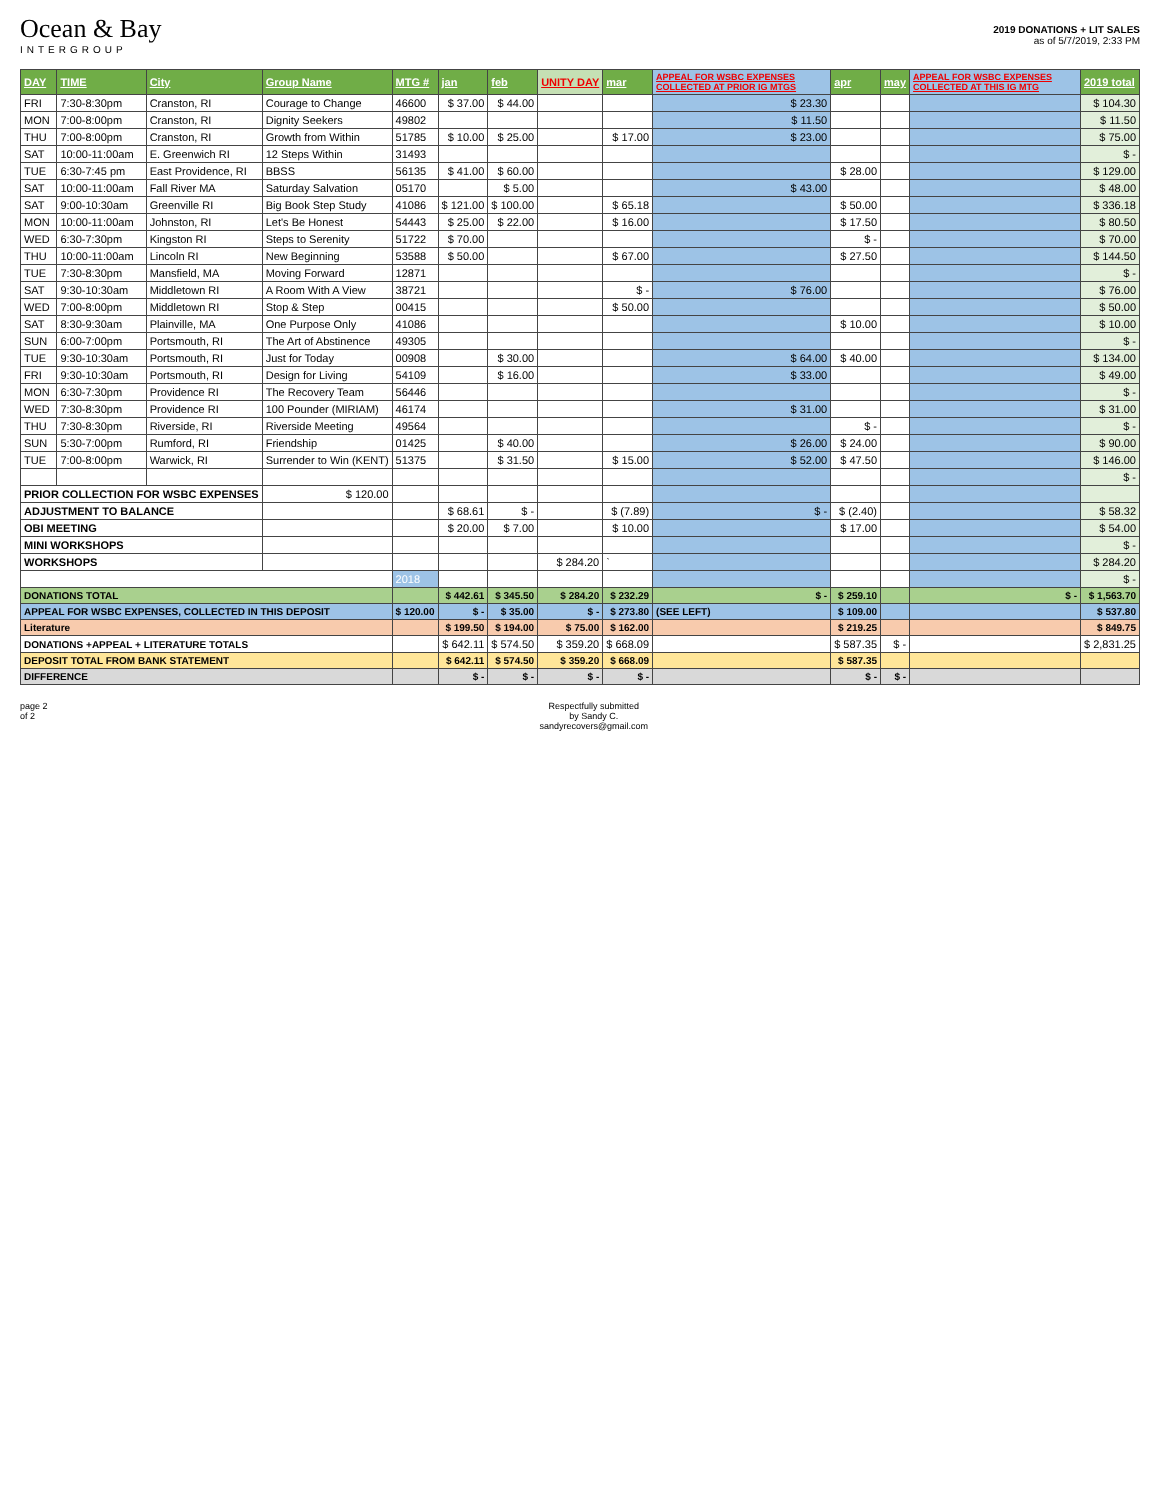Ocean & Bay
INTERGROUP
2019 DONATIONS + LIT SALES
as of 5/7/2019, 2:33 PM
| DAY | TIME | City | Group Name | MTG # | jan | feb | UNITY DAY | mar | APPEAL FOR WSBC EXPENSES COLLECTED AT PRIOR IG MTGS | apr | may | APPEAL FOR WSBC EXPENSES COLLECTED AT THIS IG MTG | 2019 total |
| --- | --- | --- | --- | --- | --- | --- | --- | --- | --- | --- | --- | --- | --- |
| FRI | 7:30-8:30pm | Cranston, RI | Courage to Change | 46600 | $ 37.00 | $ 44.00 | | | $ 23.30 | | | | $ 104.30 |
| MON | 7:00-8:00pm | Cranston, RI | Dignity Seekers | 49802 | | | | | $ 11.50 | | | | $ 11.50 |
| THU | 7:00-8:00pm | Cranston, RI | Growth from Within | 51785 | $ 10.00 | $ 25.00 | | $ 17.00 | $ 23.00 | | | | $ 75.00 |
| SAT | 10:00-11:00am | E. Greenwich RI | 12 Steps Within | 31493 | | | | | | | | | $ - |
| TUE | 6:30-7:45 pm | East Providence, RI | BBSS | 56135 | $ 41.00 | $ 60.00 | | | | $ 28.00 | | | $ 129.00 |
| SAT | 10:00-11:00am | Fall River MA | Saturday Salvation | 05170 | | $ 5.00 | | | $ 43.00 | | | | $ 48.00 |
| SAT | 9:00-10:30am | Greenville RI | Big Book Step Study | 41086 | $ 121.00 | $ 100.00 | | $ 65.18 | | $ 50.00 | | | $ 336.18 |
| MON | 10:00-11:00am | Johnston, RI | Let's Be Honest | 54443 | $ 25.00 | $ 22.00 | | $ 16.00 | | $ 17.50 | | | $ 80.50 |
| WED | 6:30-7:30pm | Kingston RI | Steps to Serenity | 51722 | $ 70.00 | | | | | $ - | | | $ 70.00 |
| THU | 10:00-11:00am | Lincoln RI | New Beginning | 53588 | $ 50.00 | | | $ 67.00 | | $ 27.50 | | | $ 144.50 |
| TUE | 7:30-8:30pm | Mansfield, MA | Moving Forward | 12871 | | | | | | | | | $ - |
| SAT | 9:30-10:30am | Middletown RI | A Room With A View | 38721 | | | | $ - | $ 76.00 | | | | $ 76.00 |
| WED | 7:00-8:00pm | Middletown RI | Stop & Step | 00415 | | | | $ 50.00 | | | | | $ 50.00 |
| SAT | 8:30-9:30am | Plainville, MA | One Purpose Only | 41086 | | | | | | $ 10.00 | | | $ 10.00 |
| SUN | 6:00-7:00pm | Portsmouth, RI | The Art of Abstinence | 49305 | | | | | | | | | $ - |
| TUE | 9:30-10:30am | Portsmouth, RI | Just for Today | 00908 | | $ 30.00 | | | $ 64.00 | $ 40.00 | | | $ 134.00 |
| FRI | 9:30-10:30am | Portsmouth, RI | Design for Living | 54109 | | $ 16.00 | | | $ 33.00 | | | | $ 49.00 |
| MON | 6:30-7:30pm | Providence RI | The Recovery Team | 56446 | | | | | | | | | $ - |
| WED | 7:30-8:30pm | Providence RI | 100 Pounder (MIRIAM) | 46174 | | | | | $ 31.00 | | | | $ 31.00 |
| THU | 7:30-8:30pm | Riverside, RI | Riverside Meeting | 49564 | | | | | | $ - | | | $ - |
| SUN | 5:30-7:00pm | Rumford, RI | Friendship | 01425 | | $ 40.00 | | | $ 26.00 | $ 24.00 | | | $ 90.00 |
| TUE | 7:00-8:00pm | Warwick, RI | Surrender to Win (KENT) | 51375 | | $ 31.50 | | $ 15.00 | $ 52.00 | $ 47.50 | | | $ 146.00 |
| | | | | | | | | | | | | | $ - |
| PRIOR COLLECTION FOR WSBC EXPENSES | | | $ 120.00 | | | | | | | | | | |
| ADJUSTMENT TO BALANCE | | | | | $ 68.61 | $ - | | $ (7.89) | $ - | $ (2.40) | | | $ 58.32 |
| OBI MEETING | | | | | $ 20.00 | $ 7.00 | | $ 10.00 | | $ 17.00 | | | $ 54.00 |
| MINI WORKSHOPS | | | | | | | | | | | | | $ - |
| WORKSHOPS | | | | | | | $ 284.20 | ` | | | | | $ 284.20 |
| | | | | 2018 | | | | | | | | | $ - |
| DONATIONS TOTAL | | | | | $ 442.61 | $ 345.50 | $ 284.20 | $ 232.29 | $ - | $ 259.10 | | $ - | $ 1,563.70 |
| APPEAL FOR WSBC EXPENSES, COLLECTED IN THIS DEPOSIT | | | | $ 120.00 | $ - | $ 35.00 | $ - | $ 273.80 | (SEE LEFT) | $ 109.00 | | | $ 537.80 |
| Literature | | | | | $ 199.50 | $ 194.00 | $ 75.00 | $ 162.00 | | $ 219.25 | | | $ 849.75 |
| DONATIONS +APPEAL + LITERATURE TOTALS | | | | | $ 642.11 | $ 574.50 | $ 359.20 | $ 668.09 | | $ 587.35 | $ - | | $ 2,831.25 |
| DEPOSIT TOTAL FROM BANK STATEMENT | | | | | $ 642.11 | $ 574.50 | $ 359.20 | $ 668.09 | | $ 587.35 | | | |
| DIFFERENCE | | | | | $ - | $ - | $ - | $ - | | $ - | $ - | | |
page 2
of 2
Respectfully submitted
by Sandy C.
sandyrecovers@gmail.com